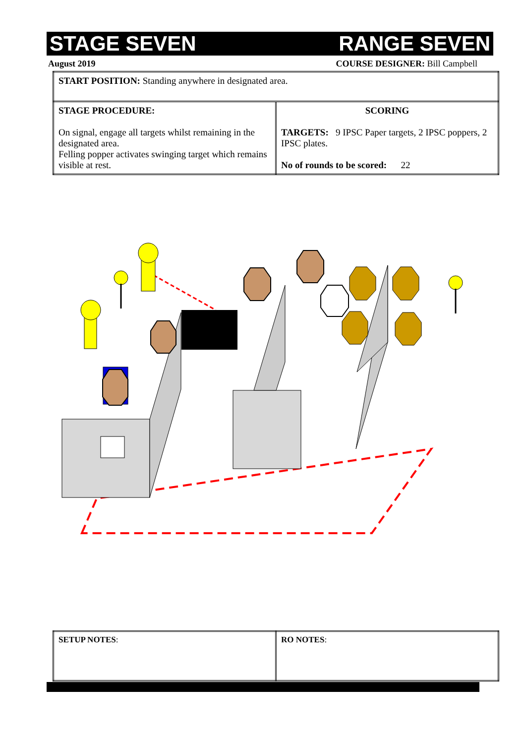STAGE SEVEN RANGE SEVEN
August 2019 COURSE DESIGNER: Bill Campbell
| START POSITION: Standing anywhere in designated area. | |
| STAGE PROCEDURE: On signal, engage all targets whilst remaining in the designated area. Felling popper activates swinging target which remains visible at rest. | SCORING TARGETS: 9 IPSC Paper targets, 2 IPSC poppers, 2 IPSC plates. No of rounds to be scored: 22 |
| SETUP NOTES : | RO NOTES : |